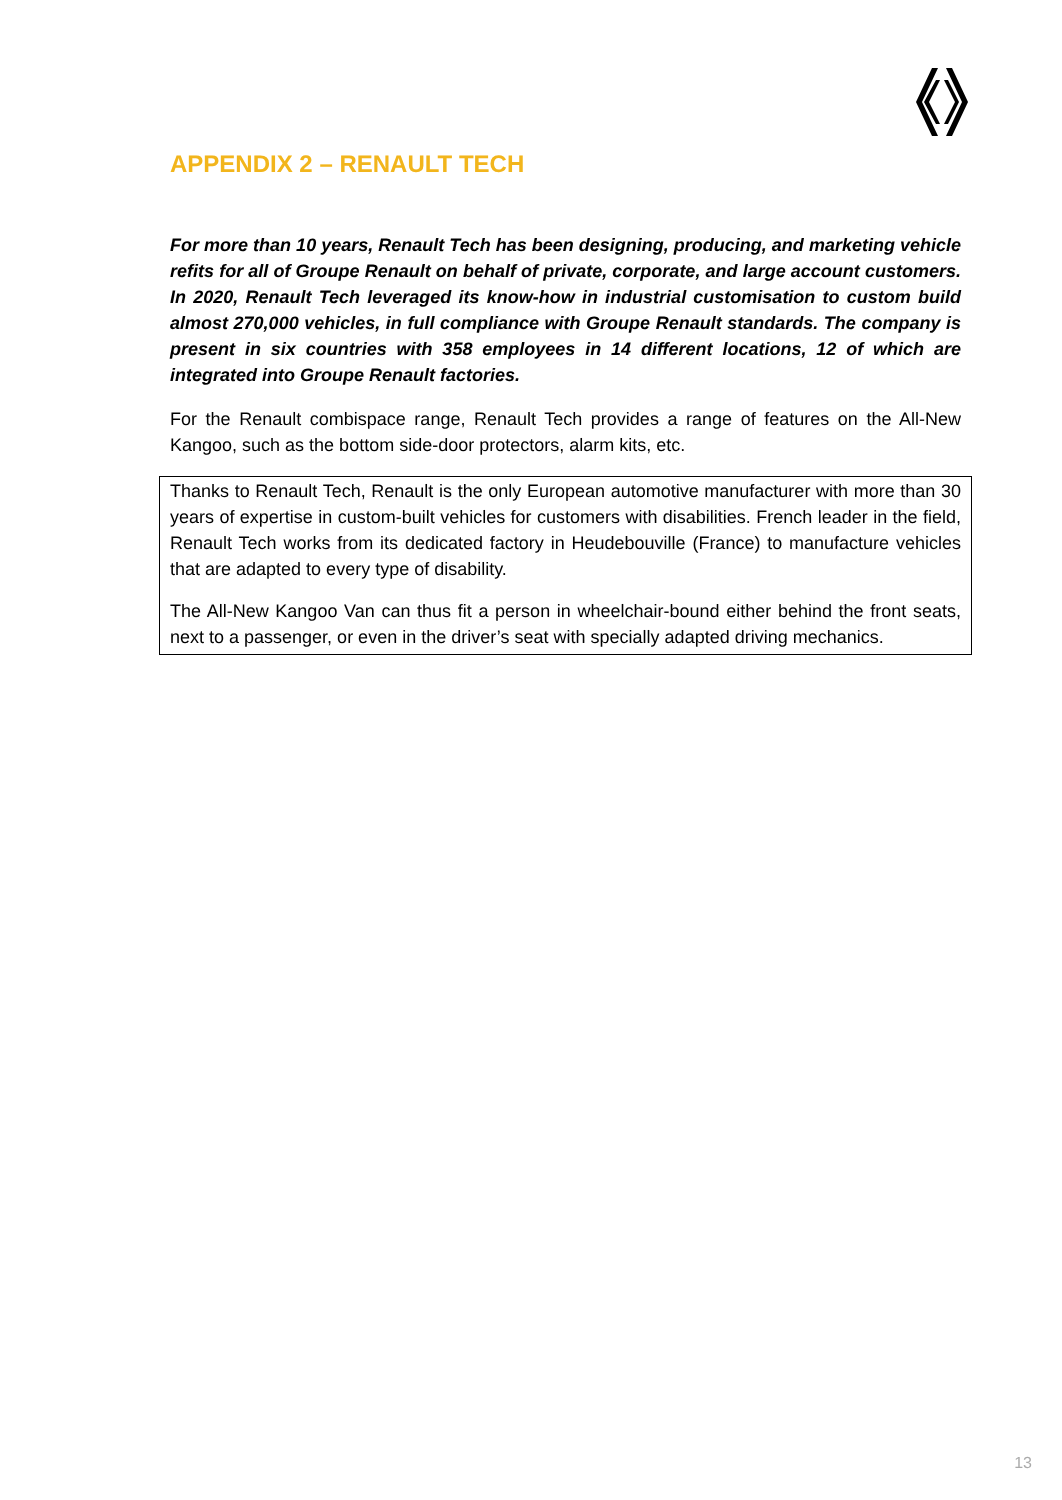APPENDIX 2 – RENAULT TECH
For more than 10 years, Renault Tech has been designing, producing, and marketing vehicle refits for all of Groupe Renault on behalf of private, corporate, and large account customers. In 2020, Renault Tech leveraged its know-how in industrial customisation to custom build almost 270,000 vehicles, in full compliance with Groupe Renault standards. The company is present in six countries with 358 employees in 14 different locations, 12 of which are integrated into Groupe Renault factories.
For the Renault combispace range, Renault Tech provides a range of features on the All-New Kangoo, such as the bottom side-door protectors, alarm kits, etc.
Thanks to Renault Tech, Renault is the only European automotive manufacturer with more than 30 years of expertise in custom-built vehicles for customers with disabilities. French leader in the field, Renault Tech works from its dedicated factory in Heudebouville (France) to manufacture vehicles that are adapted to every type of disability.
The All-New Kangoo Van can thus fit a person in wheelchair-bound either behind the front seats, next to a passenger, or even in the driver’s seat with specially adapted driving mechanics.
13